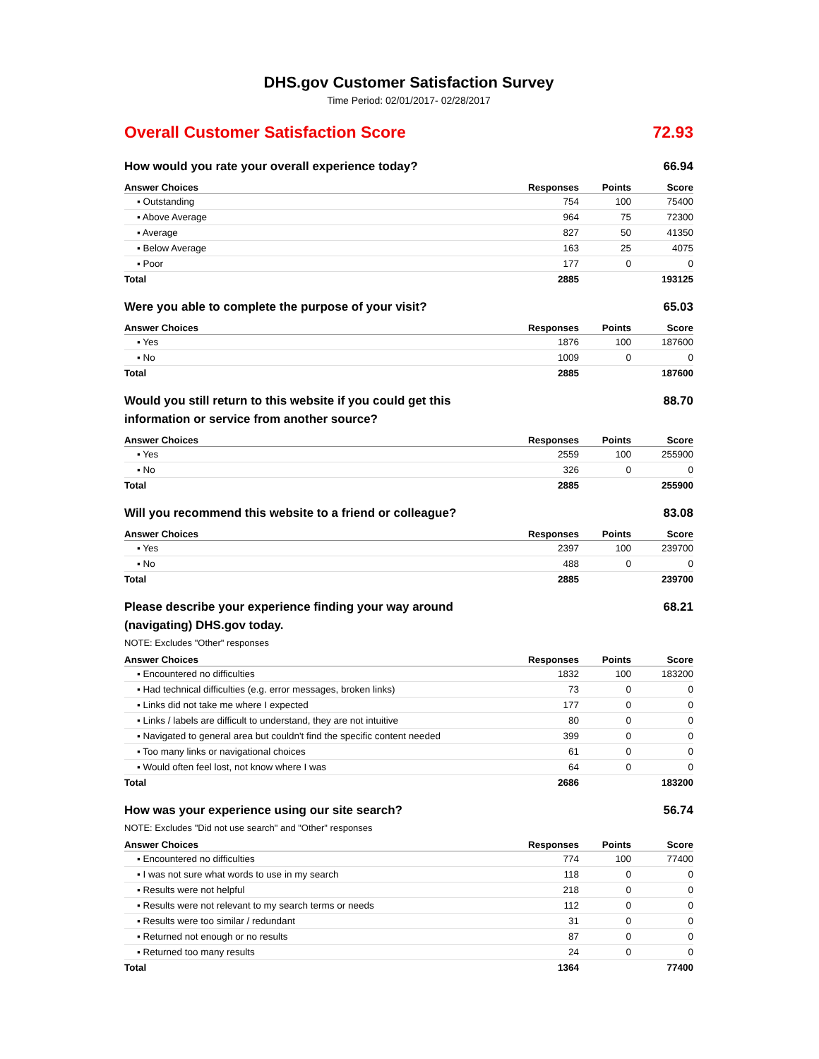DHS.gov Customer Satisfaction Survey
Time Period: 02/01/2017- 02/28/2017
Overall Customer Satisfaction Score 72.93
How would you rate your overall experience today? 66.94
| Answer Choices | Responses | Points | Score |
| --- | --- | --- | --- |
| ▪ Outstanding | 754 | 100 | 75400 |
| ▪ Above Average | 964 | 75 | 72300 |
| ▪ Average | 827 | 50 | 41350 |
| ▪ Below Average | 163 | 25 | 4075 |
| ▪ Poor | 177 | 0 | 0 |
| Total | 2885 | | 193125 |
Were you able to complete the purpose of your visit? 65.03
| Answer Choices | Responses | Points | Score |
| --- | --- | --- | --- |
| ▪ Yes | 1876 | 100 | 187600 |
| ▪ No | 1009 | 0 | 0 |
| Total | 2885 | | 187600 |
Would you still return to this website if you could get this information or service from another source? 88.70
| Answer Choices | Responses | Points | Score |
| --- | --- | --- | --- |
| ▪ Yes | 2559 | 100 | 255900 |
| ▪ No | 326 | 0 | 0 |
| Total | 2885 | | 255900 |
Will you recommend this website to a friend or colleague? 83.08
| Answer Choices | Responses | Points | Score |
| --- | --- | --- | --- |
| ▪ Yes | 2397 | 100 | 239700 |
| ▪ No | 488 | 0 | 0 |
| Total | 2885 | | 239700 |
Please describe your experience finding your way around (navigating) DHS.gov today. 68.21
NOTE: Excludes "Other" responses
| Answer Choices | Responses | Points | Score |
| --- | --- | --- | --- |
| ▪ Encountered no difficulties | 1832 | 100 | 183200 |
| ▪ Had technical difficulties (e.g. error messages, broken links) | 73 | 0 | 0 |
| ▪ Links did not take me where I expected | 177 | 0 | 0 |
| ▪ Links / labels are difficult to understand, they are not intuitive | 80 | 0 | 0 |
| ▪ Navigated to general area but couldn't find the specific content needed | 399 | 0 | 0 |
| ▪ Too many links or navigational choices | 61 | 0 | 0 |
| ▪ Would often feel lost, not know where I was | 64 | 0 | 0 |
| Total | 2686 | | 183200 |
How was your experience using our site search? 56.74
NOTE: Excludes "Did not use search" and "Other" responses
| Answer Choices | Responses | Points | Score |
| --- | --- | --- | --- |
| ▪ Encountered no difficulties | 774 | 100 | 77400 |
| ▪ I was not sure what words to use in my search | 118 | 0 | 0 |
| ▪ Results were not helpful | 218 | 0 | 0 |
| ▪ Results were not relevant to my search terms or needs | 112 | 0 | 0 |
| ▪ Results were too similar / redundant | 31 | 0 | 0 |
| ▪ Returned not enough or no results | 87 | 0 | 0 |
| ▪ Returned too many results | 24 | 0 | 0 |
| Total | 1364 | | 77400 |